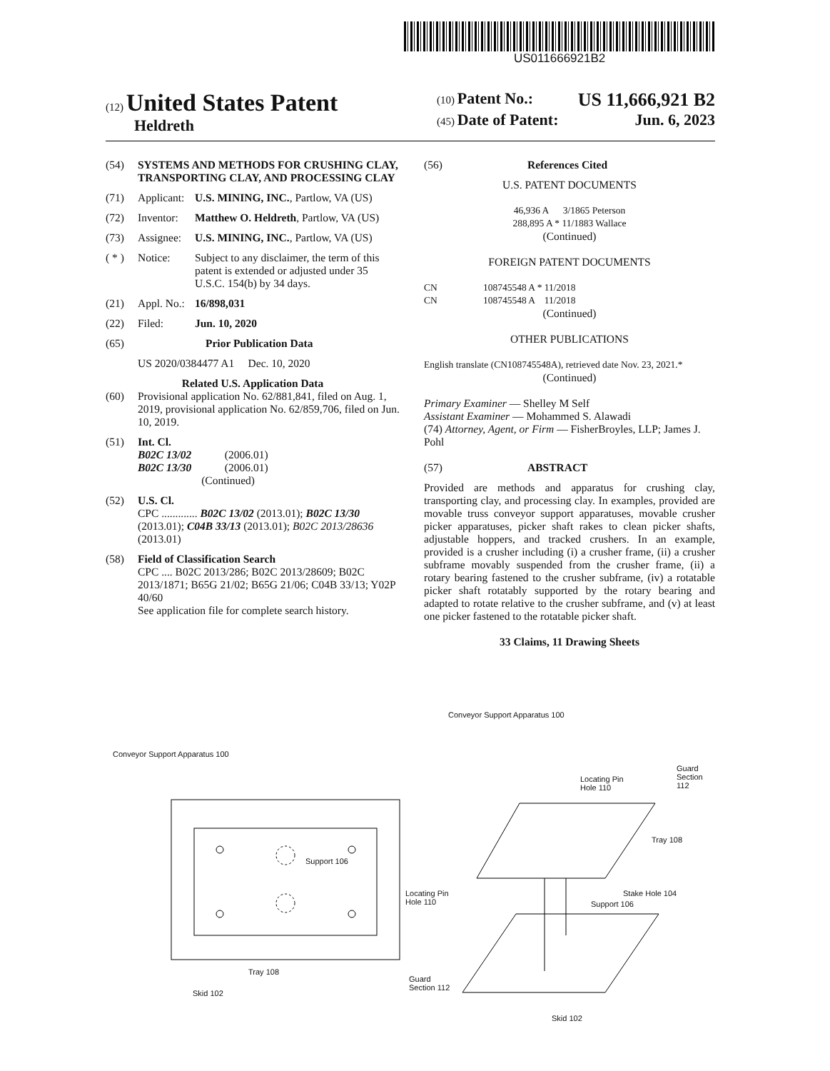US011666921B2
(12) United States Patent
Heldreth
(10) Patent No.: US 11,666,921 B2
(45) Date of Patent: Jun. 6, 2023
(54) SYSTEMS AND METHODS FOR CRUSHING CLAY, TRANSPORTING CLAY, AND PROCESSING CLAY
(71) Applicant: U.S. MINING, INC., Partlow, VA (US)
(72) Inventor: Matthew O. Heldreth, Partlow, VA (US)
(73) Assignee: U.S. MINING, INC., Partlow, VA (US)
( * ) Notice: Subject to any disclaimer, the term of this patent is extended or adjusted under 35 U.S.C. 154(b) by 34 days.
(21) Appl. No.: 16/898,031
(22) Filed: Jun. 10, 2020
(65) Prior Publication Data
US 2020/0384477 A1 Dec. 10, 2020
Related U.S. Application Data
(60) Provisional application No. 62/881,841, filed on Aug. 1, 2019, provisional application No. 62/859,706, filed on Jun. 10, 2019.
(51) Int. Cl.
B02C 13/02 (2006.01)
B02C 13/30 (2006.01)
(Continued)
(52) U.S. Cl.
CPC ............. B02C 13/02 (2013.01); B02C 13/30 (2013.01); C04B 33/13 (2013.01); B02C 2013/28636 (2013.01)
(58) Field of Classification Search
CPC .... B02C 2013/286; B02C 2013/28609; B02C 2013/1871; B65G 21/02; B65G 21/06; C04B 33/13; Y02P 40/60
See application file for complete search history.
(56) References Cited
U.S. PATENT DOCUMENTS
46,936 A 3/1865 Peterson
288,895 A * 11/1883 Wallace
(Continued)
FOREIGN PATENT DOCUMENTS
CN 108745548 A * 11/2018
CN 108745548 A 11/2018
(Continued)
OTHER PUBLICATIONS
English translate (CN108745548A), retrieved date Nov. 23, 2021.*
(Continued)
Primary Examiner — Shelley M Self
Assistant Examiner — Mohammed S. Alawadi
(74) Attorney, Agent, or Firm — FisherBroyles, LLP; James J. Pohl
(57) ABSTRACT
Provided are methods and apparatus for crushing clay, transporting clay, and processing clay. In examples, provided are movable truss conveyor support apparatuses, movable crusher picker apparatuses, picker shaft rakes to clean picker shafts, adjustable hoppers, and tracked crushers. In an example, provided is a crusher including (i) a crusher frame, (ii) a crusher subframe movably suspended from the crusher frame, (ii) a rotary bearing fastened to the crusher subframe, (iv) a rotatable picker shaft rotatably supported by the rotary bearing and adapted to rotate relative to the crusher subframe, and (v) at least one picker fastened to the rotatable picker shaft.
33 Claims, 11 Drawing Sheets
Conveyor Support Apparatus 100
Support 106
Locating Pin
Hole 110
Tray 108
Guard
Section 112
Skid 102
Conveyor Support Apparatus 100
Locating Pin
Hole 110
Guard
Section 112
Tray 108
Support 106
Stake Hole 104
Skid 102